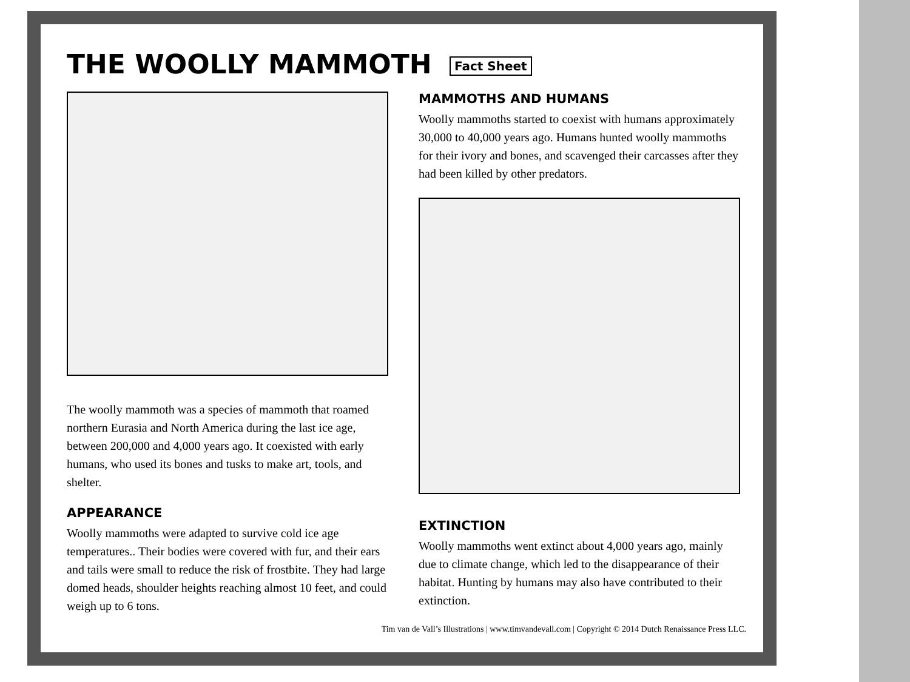THE WOOLLY MAMMOTH Fact Sheet
The woolly mammoth was a species of mammoth that roamed northern Eurasia and North America during the last ice age, between 200,000 and 4,000 years ago. It coexisted with early humans, who used its bones and tusks to make art, tools, and shelter.
APPEARANCE
Woolly mammoths were adapted to survive cold ice age temperatures.. Their bodies were covered with fur, and their ears and tails were small to reduce the risk of frostbite. They had large domed heads, shoulder heights reaching almost 10 feet, and could weigh up to 6 tons.
MAMMOTHS AND HUMANS
Woolly mammoths started to coexist with humans approximately 30,000 to 40,000 years ago. Humans hunted woolly mammoths for their ivory and bones, and scavenged their carcasses after they had been killed by other predators.
EXTINCTION
Woolly mammoths went extinct about 4,000 years ago, mainly due to climate change, which led to the disappearance of their habitat. Hunting by humans may also have contributed to their extinction.
Tim van de Vall’s Illustrations | www.timvandevall.com | Copyright © 2014 Dutch Renaissance Press LLC.